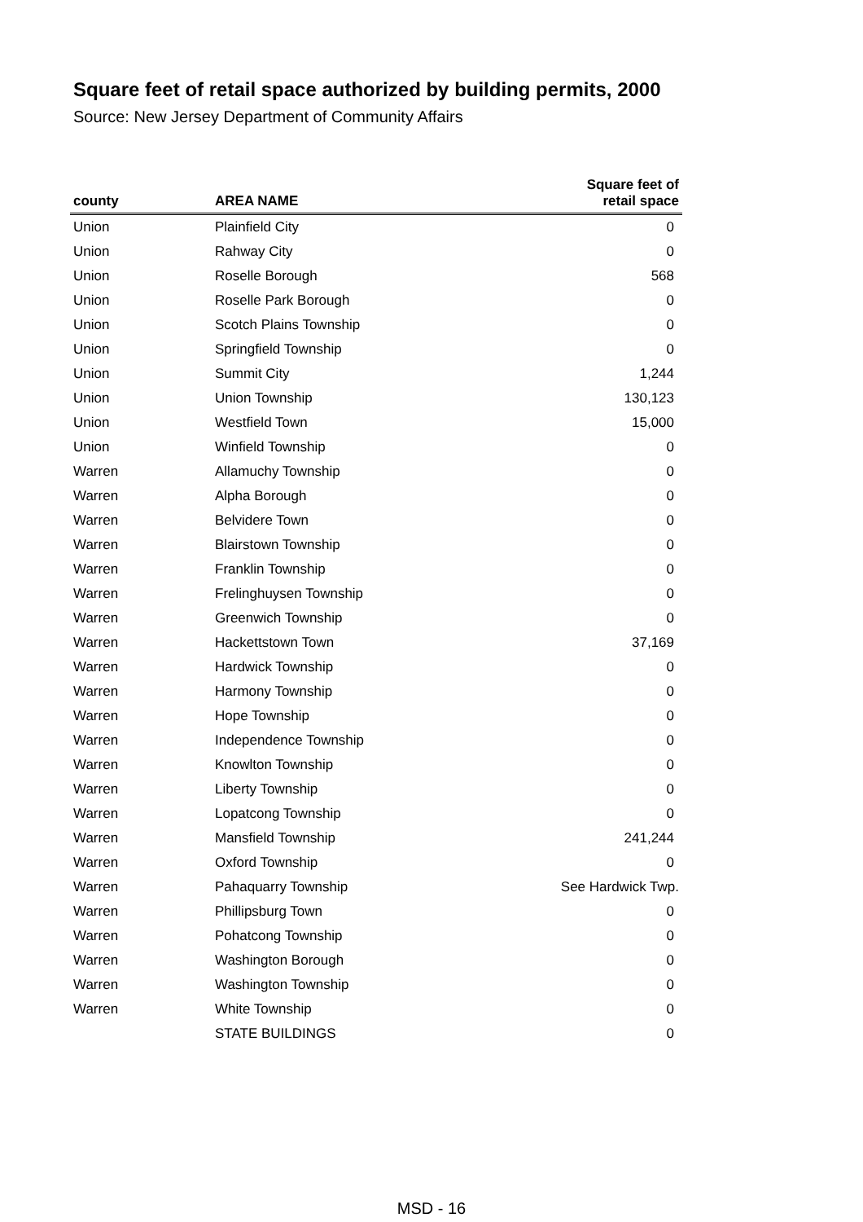Square feet of retail space authorized by building permits, 2000
Source: New Jersey Department of Community Affairs
| county | AREA NAME | Square feet of retail space |
| --- | --- | --- |
| Union | Plainfield City | 0 |
| Union | Rahway City | 0 |
| Union | Roselle Borough | 568 |
| Union | Roselle Park Borough | 0 |
| Union | Scotch Plains Township | 0 |
| Union | Springfield Township | 0 |
| Union | Summit City | 1,244 |
| Union | Union Township | 130,123 |
| Union | Westfield Town | 15,000 |
| Union | Winfield Township | 0 |
| Warren | Allamuchy Township | 0 |
| Warren | Alpha Borough | 0 |
| Warren | Belvidere Town | 0 |
| Warren | Blairstown Township | 0 |
| Warren | Franklin Township | 0 |
| Warren | Frelinghuysen Township | 0 |
| Warren | Greenwich Township | 0 |
| Warren | Hackettstown Town | 37,169 |
| Warren | Hardwick Township | 0 |
| Warren | Harmony Township | 0 |
| Warren | Hope Township | 0 |
| Warren | Independence Township | 0 |
| Warren | Knowlton Township | 0 |
| Warren | Liberty Township | 0 |
| Warren | Lopatcong Township | 0 |
| Warren | Mansfield Township | 241,244 |
| Warren | Oxford Township | 0 |
| Warren | Pahaquarry Township | See Hardwick Twp. |
| Warren | Phillipsburg Town | 0 |
| Warren | Pohatcong Township | 0 |
| Warren | Washington Borough | 0 |
| Warren | Washington Township | 0 |
| Warren | White Township | 0 |
| | STATE BUILDINGS | 0 |
MSD - 16